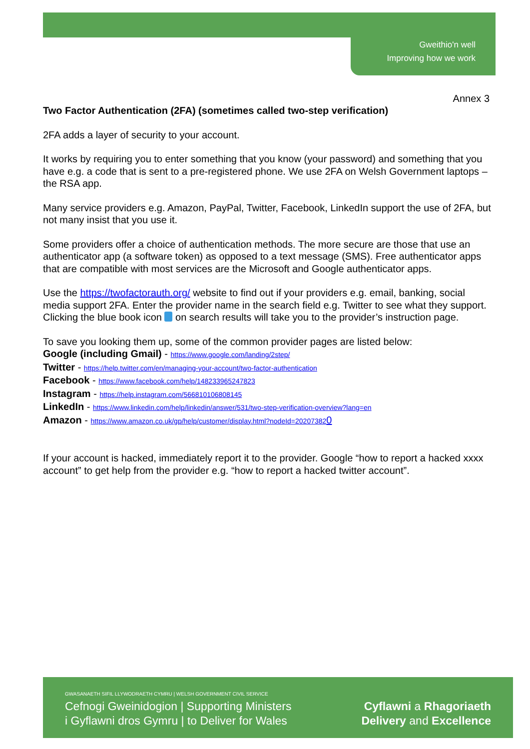Gweithio'n well
Improving how we work
Annex 3
Two Factor Authentication (2FA) (sometimes called two-step verification)
2FA adds a layer of security to your account.
It works by requiring you to enter something that you know (your password) and something that you have e.g. a code that is sent to a pre-registered phone. We use 2FA on Welsh Government laptops – the RSA app.
Many service providers e.g. Amazon, PayPal, Twitter, Facebook, LinkedIn support the use of 2FA, but not many insist that you use it.
Some providers offer a choice of authentication methods. The more secure are those that use an authenticator app (a software token) as opposed to a text message (SMS). Free authenticator apps that are compatible with most services are the Microsoft and Google authenticator apps.
Use the https://twofactorauth.org/ website to find out if your providers e.g. email, banking, social media support 2FA. Enter the provider name in the search field e.g. Twitter to see what they support. Clicking the blue book icon on search results will take you to the provider’s instruction page.
To save you looking them up, some of the common provider pages are listed below:
Google (including Gmail) - https://www.google.com/landing/2step/
Twitter - https://help.twitter.com/en/managing-your-account/two-factor-authentication
Facebook - https://www.facebook.com/help/148233965247823
Instagram - https://help.instagram.com/566810106808145
LinkedIn - https://www.linkedin.com/help/linkedin/answer/531/two-step-verification-overview?lang=en
Amazon - https://www.amazon.co.uk/gp/help/customer/display.html?nodeId=202073820
If your account is hacked, immediately report it to the provider. Google “how to report a hacked xxxx account” to get help from the provider e.g. “how to report a hacked twitter account”.
GWASANAETH SIFIL LLYWODRAETH CYMRU | WELSH GOVERNMENT CIVIL SERVICE
Cefnogi Gweinidogion | Supporting Ministers
i Gyflawni dros Gymru | to Deliver for Wales
Cyflawni a Rhagoriaeth
Delivery and Excellence